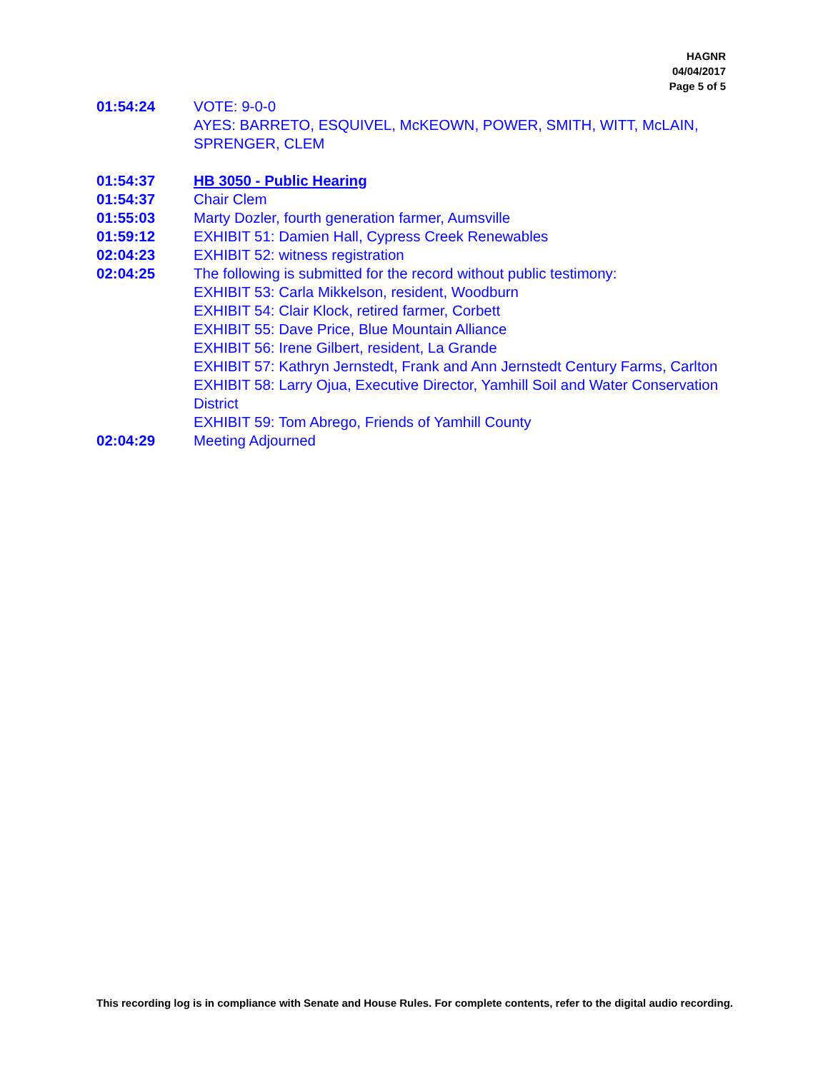HAGNR
04/04/2017
Page 5 of 5
01:54:24 VOTE: 9-0-0
AYES: BARRETO, ESQUIVEL, McKEOWN, POWER, SMITH, WITT, McLAIN, SPRENGER, CLEM
01:54:37 HB 3050 - Public Hearing
01:54:37 Chair Clem
01:55:03 Marty Dozler, fourth generation farmer, Aumsville
01:59:12 EXHIBIT 51: Damien Hall, Cypress Creek Renewables
02:04:23 EXHIBIT 52: witness registration
02:04:25 The following is submitted for the record without public testimony:
EXHIBIT 53: Carla Mikkelson, resident, Woodburn
EXHIBIT 54: Clair Klock, retired farmer, Corbett
EXHIBIT 55: Dave Price, Blue Mountain Alliance
EXHIBIT 56: Irene Gilbert, resident, La Grande
EXHIBIT 57: Kathryn Jernstedt, Frank and Ann Jernstedt Century Farms, Carlton
EXHIBIT 58: Larry Ojua, Executive Director, Yamhill Soil and Water Conservation District
EXHIBIT 59: Tom Abrego, Friends of Yamhill County
02:04:29 Meeting Adjourned
This recording log is in compliance with Senate and House Rules. For complete contents, refer to the digital audio recording.